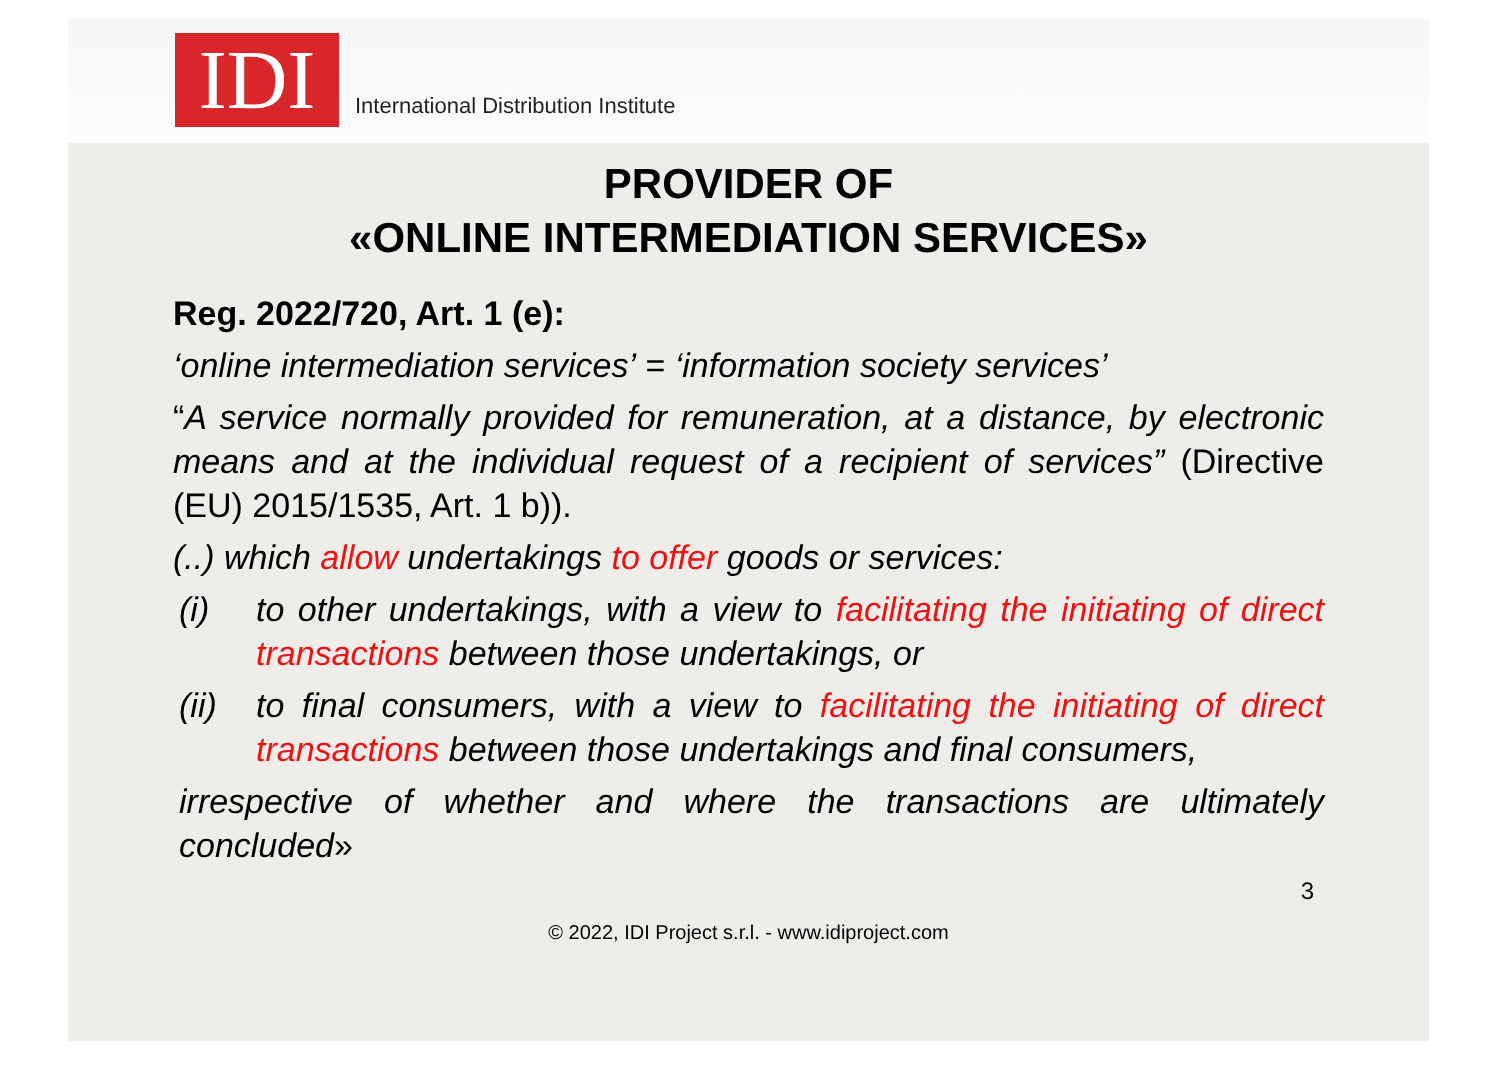IDI
International Distribution Institute
PROVIDER OF
«ONLINE INTERMEDIATION SERVICES»
Reg. 2022/720, Art. 1 (e):
‘online intermediation services’ = ‘information society services’
“A service normally provided for remuneration, at a distance, by electronic means and at the individual request of a recipient of services” (Directive (EU) 2015/1535, Art. 1 b)).
(..) which allow undertakings to offer goods or services:
(i) to other undertakings, with a view to facilitating the initiating of direct transactions between those undertakings, or
(ii)
to final consumers, with a view to facilitating the initiating of direct transactions between those undertakings and final consumers,
irrespective of whether and where the transactions are ultimately concluded»
3
© 2022, IDI Project s.r.l. - www.idiproject.com